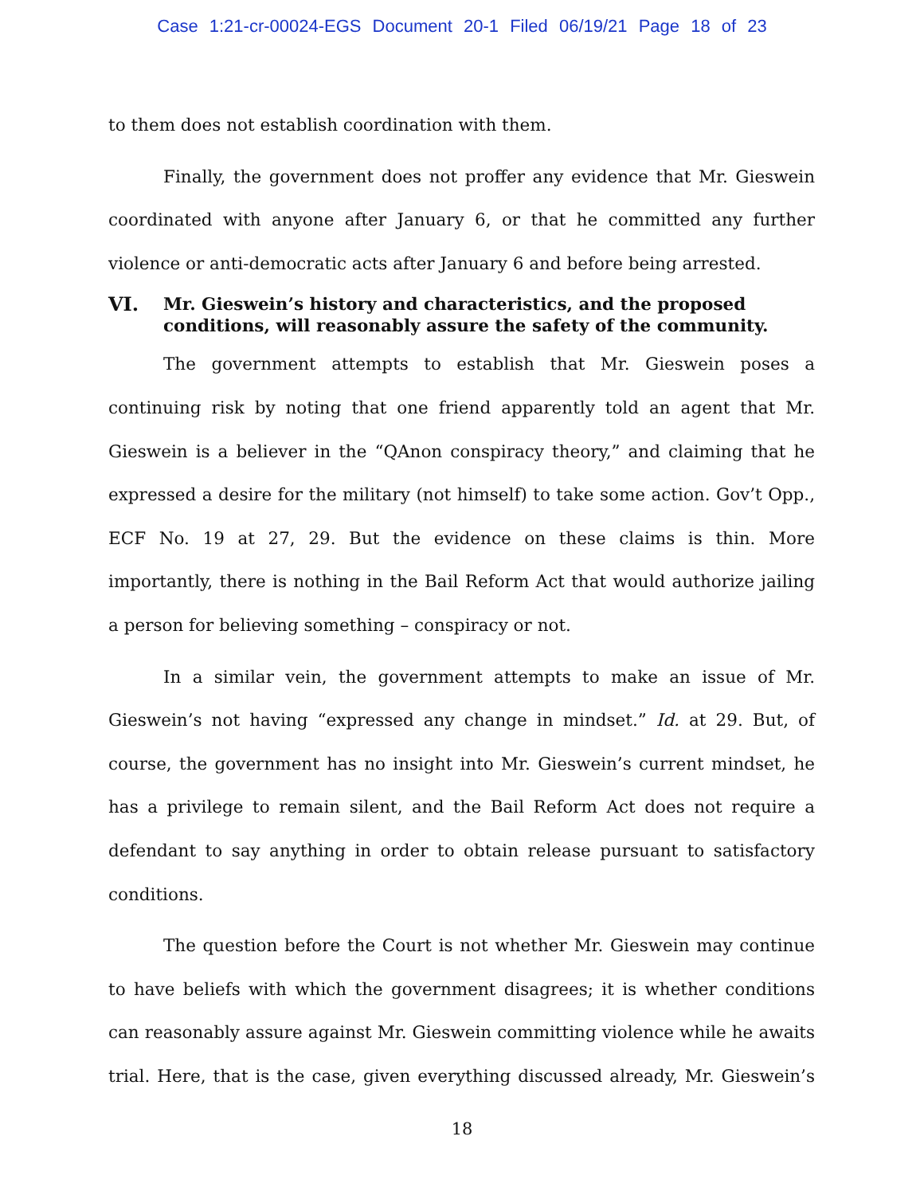Case 1:21-cr-00024-EGS Document 20-1 Filed 06/19/21 Page 18 of 23
to them does not establish coordination with them.
Finally, the government does not proffer any evidence that Mr. Gieswein coordinated with anyone after January 6, or that he committed any further violence or anti-democratic acts after January 6 and before being arrested.
VI. Mr. Gieswein’s history and characteristics, and the proposed conditions, will reasonably assure the safety of the community.
The government attempts to establish that Mr. Gieswein poses a continuing risk by noting that one friend apparently told an agent that Mr. Gieswein is a believer in the “QAnon conspiracy theory,” and claiming that he expressed a desire for the military (not himself) to take some action. Gov’t Opp., ECF No. 19 at 27, 29. But the evidence on these claims is thin. More importantly, there is nothing in the Bail Reform Act that would authorize jailing a person for believing something – conspiracy or not.
In a similar vein, the government attempts to make an issue of Mr. Gieswein’s not having “expressed any change in mindset.” Id. at 29. But, of course, the government has no insight into Mr. Gieswein’s current mindset, he has a privilege to remain silent, and the Bail Reform Act does not require a defendant to say anything in order to obtain release pursuant to satisfactory conditions.
The question before the Court is not whether Mr. Gieswein may continue to have beliefs with which the government disagrees; it is whether conditions can reasonably assure against Mr. Gieswein committing violence while he awaits trial. Here, that is the case, given everything discussed already, Mr. Gieswein’s
18